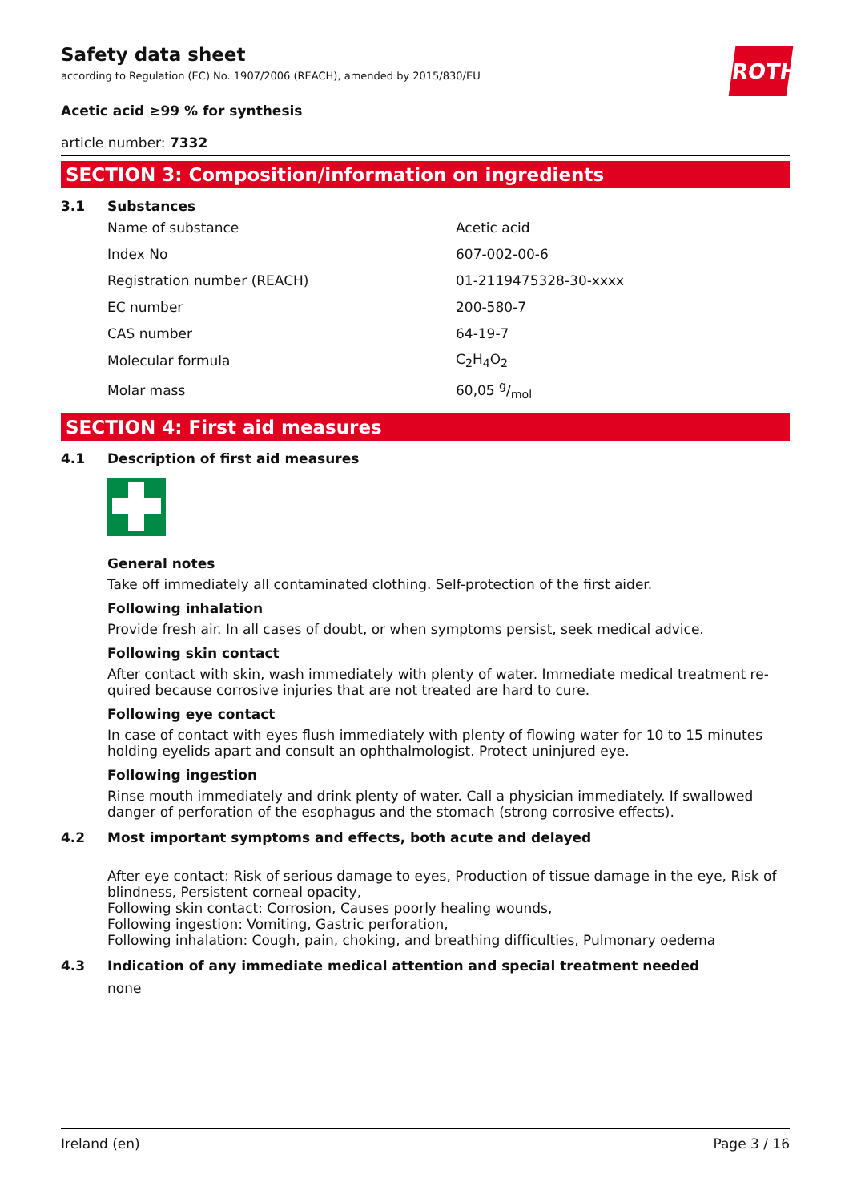ROTH
Safety data sheet
according to Regulation (EC) No. 1907/2006 (REACH), amended by 2015/830/EU
Acetic acid ≥99 % for synthesis
article number: 7332
SECTION 3: Composition/information on ingredients
3.1 Substances
| Name of substance | Acetic acid |
| Index No | 607-002-00-6 |
| Registration number (REACH) | 01-2119475328-30-xxxx |
| EC number | 200-580-7 |
| CAS number | 64-19-7 |
| Molecular formula | C<sub>2</sub>H<sub>4</sub>O<sub>2</sub> |
| Molar mass | 60,05 g/mol |
SECTION 4: First aid measures
4.1 Description of first aid measures
General notes
Take off immediately all contaminated clothing. Self-protection of the first aider.
Following inhalation
Provide fresh air. In all cases of doubt, or when symptoms persist, seek medical advice.
Following skin contact
After contact with skin, wash immediately with plenty of water. Immediate medical treatment re­quired because corrosive injuries that are not treated are hard to cure.
Following eye contact
In case of contact with eyes flush immediately with plenty of flowing water for 10 to 15 minutes hold­ing eyelids apart and consult an ophthalmologist. Protect uninjured eye.
Following ingestion
Rinse mouth immediately and drink plenty of water. Call a physician immediately. If swallowed danger of perforation of the esophagus and the stomach (strong corrosive effects).
4.2 Most important symptoms and effects, both acute and delayed
After eye contact: Risk of serious damage to eyes, Production of tissue damage in the eye, Risk of blindness, Persistent corneal opacity,
Following skin contact: Corrosion, Causes poorly healing wounds,
Following ingestion: Vomiting, Gastric perforation,
Following inhalation: Cough, pain, choking, and breathing difficulties, Pulmonary oedema
4.3 Indication of any immediate medical attention and special treatment needed
none
Ireland (en) Page 3 / 16